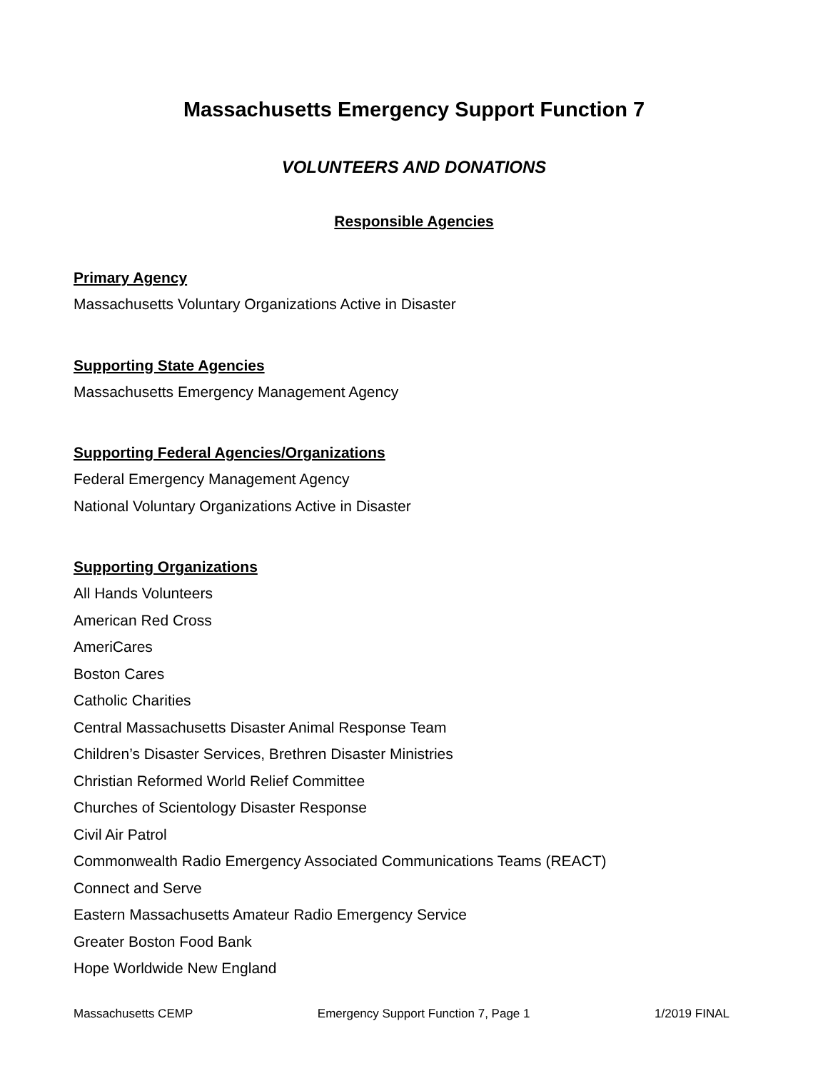Massachusetts Emergency Support Function 7
VOLUNTEERS AND DONATIONS
Responsible Agencies
Primary Agency
Massachusetts Voluntary Organizations Active in Disaster
Supporting State Agencies
Massachusetts Emergency Management Agency
Supporting Federal Agencies/Organizations
Federal Emergency Management Agency
National Voluntary Organizations Active in Disaster
Supporting Organizations
All Hands Volunteers
American Red Cross
AmeriCares
Boston Cares
Catholic Charities
Central Massachusetts Disaster Animal Response Team
Children’s Disaster Services, Brethren Disaster Ministries
Christian Reformed World Relief Committee
Churches of Scientology Disaster Response
Civil Air Patrol
Commonwealth Radio Emergency Associated Communications Teams (REACT)
Connect and Serve
Eastern Massachusetts Amateur Radio Emergency Service
Greater Boston Food Bank
Hope Worldwide New England
Massachusetts CEMP Emergency Support Function 7, Page 1 1/2019 FINAL